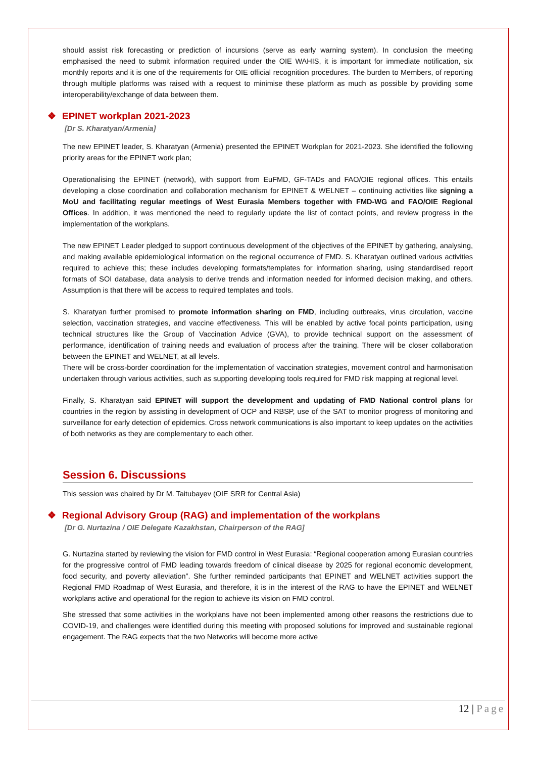should assist risk forecasting or prediction of incursions (serve as early warning system). In conclusion the meeting emphasised the need to submit information required under the OIE WAHIS, it is important for immediate notification, six monthly reports and it is one of the requirements for OIE official recognition procedures. The burden to Members, of reporting through multiple platforms was raised with a request to minimise these platform as much as possible by providing some interoperability/exchange of data between them.
❖ EPINET workplan 2021-2023
[Dr S. Kharatyan/Armenia]
The new EPINET leader, S. Kharatyan (Armenia) presented the EPINET Workplan for 2021-2023. She identified the following priority areas for the EPINET work plan;
Operationalising the EPINET (network), with support from EuFMD, GF-TADs and FAO/OIE regional offices. This entails developing a close coordination and collaboration mechanism for EPINET & WELNET – continuing activities like signing a MoU and facilitating regular meetings of West Eurasia Members together with FMD-WG and FAO/OIE Regional Offices. In addition, it was mentioned the need to regularly update the list of contact points, and review progress in the implementation of the workplans.
The new EPINET Leader pledged to support continuous development of the objectives of the EPINET by gathering, analysing, and making available epidemiological information on the regional occurrence of FMD. S. Kharatyan outlined various activities required to achieve this; these includes developing formats/templates for information sharing, using standardised report formats of SOI database, data analysis to derive trends and information needed for informed decision making, and others. Assumption is that there will be access to required templates and tools.
S. Kharatyan further promised to promote information sharing on FMD, including outbreaks, virus circulation, vaccine selection, vaccination strategies, and vaccine effectiveness. This will be enabled by active focal points participation, using technical structures like the Group of Vaccination Advice (GVA), to provide technical support on the assessment of performance, identification of training needs and evaluation of process after the training. There will be closer collaboration between the EPINET and WELNET, at all levels.
There will be cross-border coordination for the implementation of vaccination strategies, movement control and harmonisation undertaken through various activities, such as supporting developing tools required for FMD risk mapping at regional level.
Finally, S. Kharatyan said EPINET will support the development and updating of FMD National control plans for countries in the region by assisting in development of OCP and RBSP, use of the SAT to monitor progress of monitoring and surveillance for early detection of epidemics. Cross network communications is also important to keep updates on the activities of both networks as they are complementary to each other.
Session 6. Discussions
This session was chaired by Dr M. Taitubayev (OIE SRR for Central Asia)
❖ Regional Advisory Group (RAG) and implementation of the workplans
[Dr G. Nurtazina / OIE Delegate Kazakhstan, Chairperson of the RAG]
G. Nurtazina started by reviewing the vision for FMD control in West Eurasia: “Regional cooperation among Eurasian countries for the progressive control of FMD leading towards freedom of clinical disease by 2025 for regional economic development, food security, and poverty alleviation”. She further reminded participants that EPINET and WELNET activities support the Regional FMD Roadmap of West Eurasia, and therefore, it is in the interest of the RAG to have the EPINET and WELNET workplans active and operational for the region to achieve its vision on FMD control.
She stressed that some activities in the workplans have not been implemented among other reasons the restrictions due to COVID-19, and challenges were identified during this meeting with proposed solutions for improved and sustainable regional engagement. The RAG expects that the two Networks will become more active
12 | Page